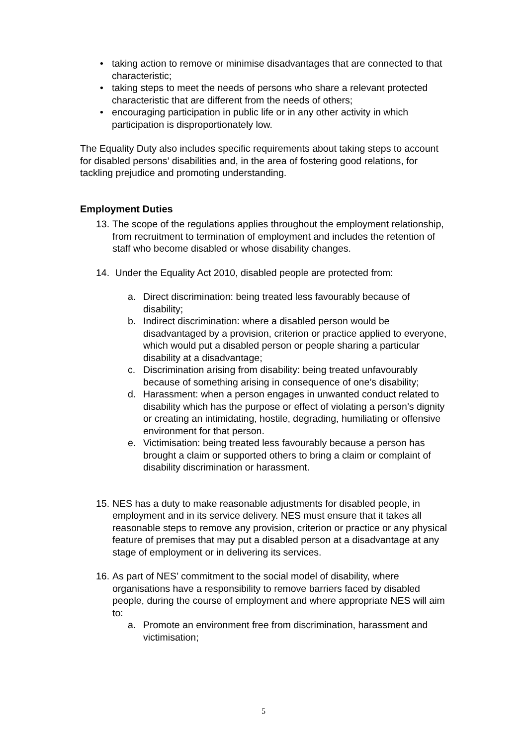• taking action to remove or minimise disadvantages that are connected to that characteristic;
• taking steps to meet the needs of persons who share a relevant protected characteristic that are different from the needs of others;
• encouraging participation in public life or in any other activity in which participation is disproportionately low.
The Equality Duty also includes specific requirements about taking steps to account for disabled persons’ disabilities and, in the area of fostering good relations, for tackling prejudice and promoting understanding.
Employment Duties
13. The scope of the regulations applies throughout the employment relationship, from recruitment to termination of employment and includes the retention of staff who become disabled or whose disability changes.
14. Under the Equality Act 2010, disabled people are protected from:
a. Direct discrimination: being treated less favourably because of disability;
b. Indirect discrimination: where a disabled person would be disadvantaged by a provision, criterion or practice applied to everyone, which would put a disabled person or people sharing a particular disability at a disadvantage;
c. Discrimination arising from disability: being treated unfavourably because of something arising in consequence of one’s disability;
d. Harassment: when a person engages in unwanted conduct related to disability which has the purpose or effect of violating a person’s dignity or creating an intimidating, hostile, degrading, humiliating or offensive environment for that person.
e. Victimisation: being treated less favourably because a person has brought a claim or supported others to bring a claim or complaint of disability discrimination or harassment.
15. NES has a duty to make reasonable adjustments for disabled people, in employment and in its service delivery. NES must ensure that it takes all reasonable steps to remove any provision, criterion or practice or any physical feature of premises that may put a disabled person at a disadvantage at any stage of employment or in delivering its services.
16. As part of NES’ commitment to the social model of disability, where organisations have a responsibility to remove barriers faced by disabled people, during the course of employment and where appropriate NES will aim to:
a. Promote an environment free from discrimination, harassment and victimisation;
5